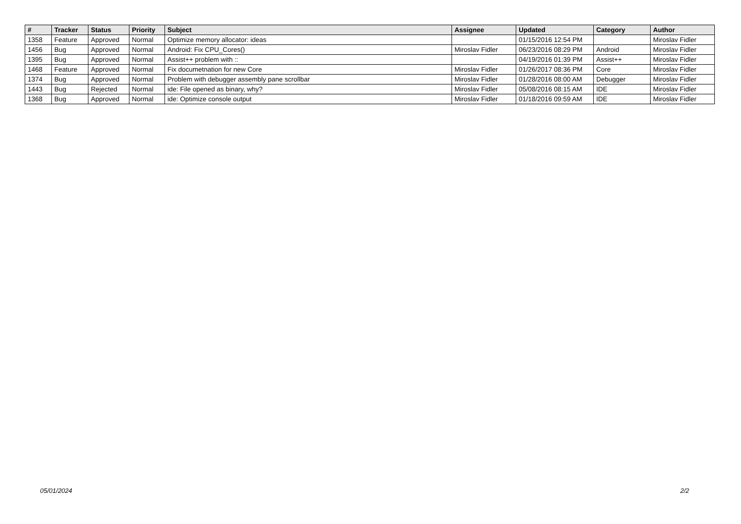| # | Tracker | Status | Priority | Subject | Assignee | Updated | Category | Author |
| --- | --- | --- | --- | --- | --- | --- | --- | --- |
| 1358 | Feature | Approved | Normal | Optimize memory allocator: ideas | | 01/15/2016 12:54 PM | | Miroslav Fidler |
| 1456 | Bug | Approved | Normal | Android: Fix CPU_Cores() | Miroslav Fidler | 06/23/2016 08:29 PM | Android | Miroslav Fidler |
| 1395 | Bug | Approved | Normal | Assist++ problem with :: | | 04/19/2016 01:39 PM | Assist++ | Miroslav Fidler |
| 1468 | Feature | Approved | Normal | Fix documetnation for new Core | Miroslav Fidler | 01/26/2017 08:36 PM | Core | Miroslav Fidler |
| 1374 | Bug | Approved | Normal | Problem with debugger assembly pane scrollbar | Miroslav Fidler | 01/28/2016 08:00 AM | Debugger | Miroslav Fidler |
| 1443 | Bug | Rejected | Normal | ide: File opened as binary, why? | Miroslav Fidler | 05/08/2016 08:15 AM | IDE | Miroslav Fidler |
| 1368 | Bug | Approved | Normal | ide: Optimize console output | Miroslav Fidler | 01/18/2016 09:59 AM | IDE | Miroslav Fidler |
05/01/2024 2/2